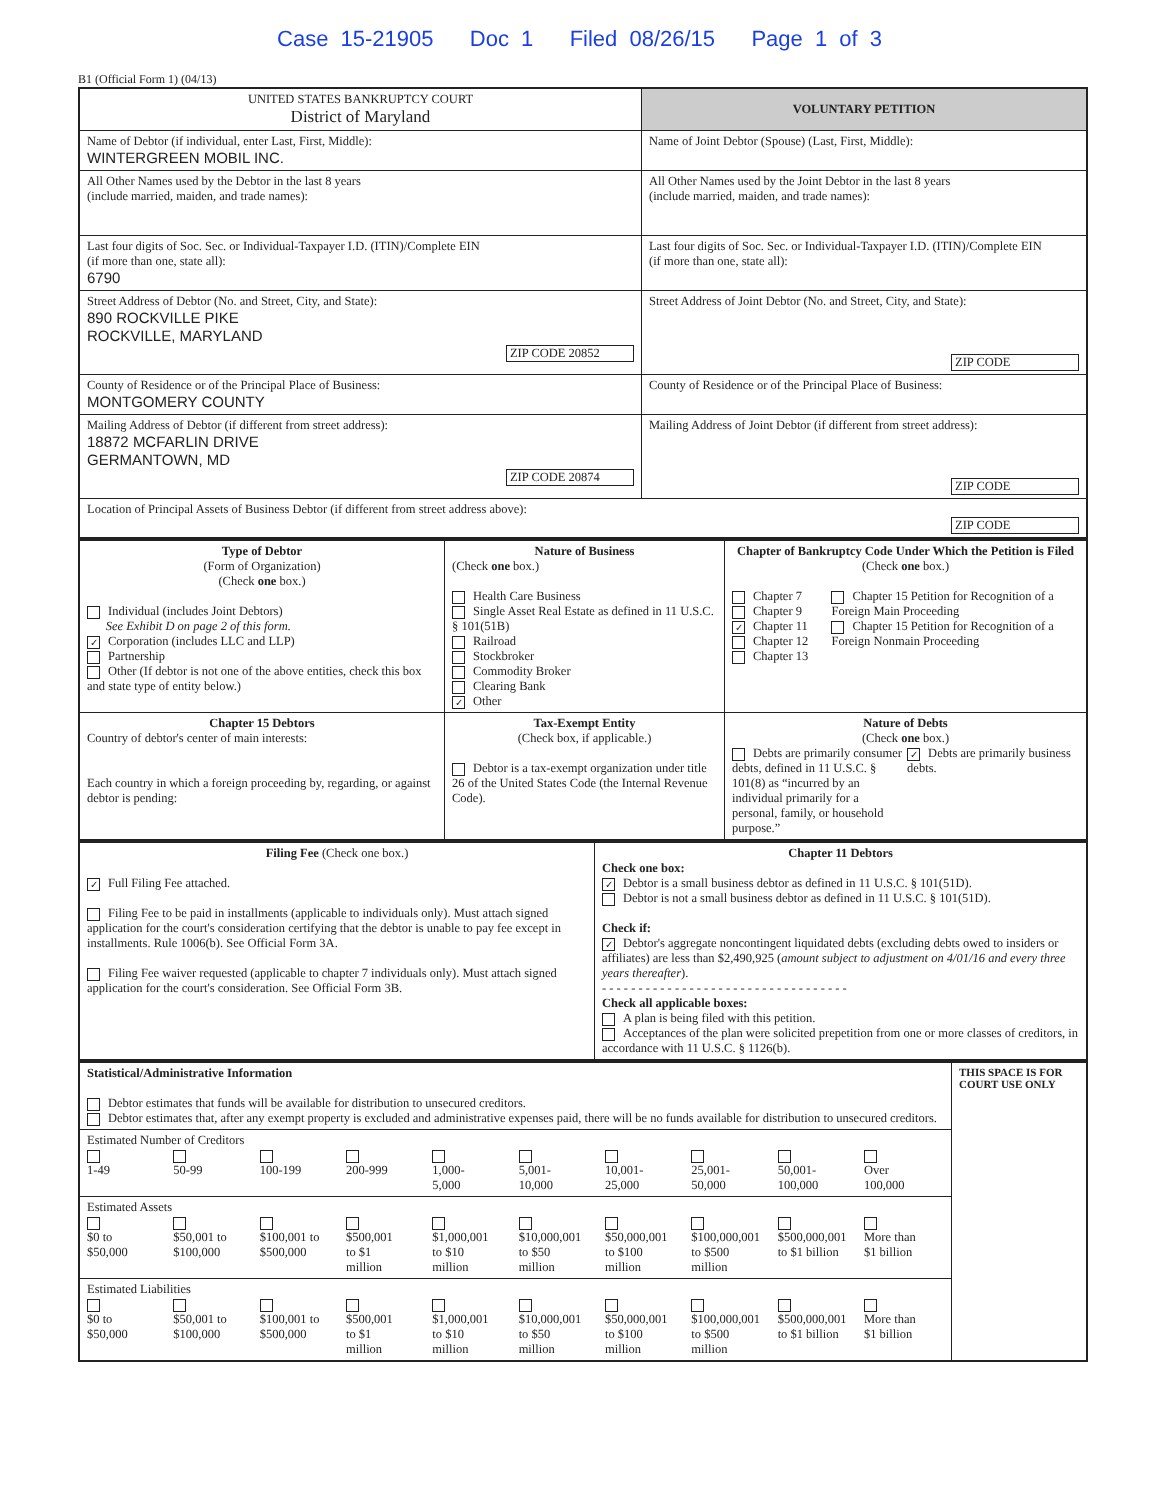Case 15-21905 Doc 1 Filed 08/26/15 Page 1 of 3
B1 (Official Form 1) (04/13)
| UNITED STATES BANKRUPTCY COURT District of Maryland | VOLUNTARY PETITION |
| Name of Debtor (if individual, enter Last, First, Middle): WINTERGREEN MOBIL INC. | Name of Joint Debtor (Spouse) (Last, First, Middle): |
| All Other Names used by the Debtor in the last 8 years (include married, maiden, and trade names): | All Other Names used by the Joint Debtor in the last 8 years (include married, maiden, and trade names): |
| Last four digits of Soc. Sec. or Individual-Taxpayer I.D. (ITIN)/Complete EIN (if more than one, state all): 6790 | Last four digits of Soc. Sec. or Individual-Taxpayer I.D. (ITIN)/Complete EIN (if more than one, state all): |
| Street Address of Debtor (No. and Street, City, and State): 890 ROCKVILLE PIKE ROCKVILLE, MARYLAND ZIP CODE 20852 | Street Address of Joint Debtor (No. and Street, City, and State): ZIP CODE |
| County of Residence or of the Principal Place of Business: MONTGOMERY COUNTY | County of Residence or of the Principal Place of Business: |
| Mailing Address of Debtor (if different from street address): 18872 MCFARLIN DRIVE GERMANTOWN, MD ZIP CODE 20874 | Mailing Address of Joint Debtor (if different from street address): ZIP CODE |
| Location of Principal Assets of Business Debtor (if different from street address above): ZIP CODE | |
| Type of Debtor (Form of Organization) (Check one box.) Individual (includes Joint Debtors) See Exhibit D on page 2 of this form. ✓ Corporation (includes LLC and LLP) Partnership Other (If debtor is not one of the above entities, check this box and state type of entity below.) | Nature of Business (Check one box.) Health Care Business Single Asset Real Estate as defined in 11 U.S.C. § 101(51B) Railroad Stockbroker Commodity Broker Clearing Bank ✓ Other | Chapter of Bankruptcy Code Under Which the Petition is Filed (Check one box.) Chapter 7 Chapter 9 ✓ Chapter 11 Chapter 12 Chapter 13 Chapter 15 Petition for Recognition of a Foreign Main Proceeding Chapter 15 Petition for Recognition of a Foreign Nonmain Proceeding |
| Chapter 15 Debtors Country of debtor's center of main interests: Each country in which a foreign proceeding by, regarding, or against debtor is pending: | Tax-Exempt Entity (Check box, if applicable.) Debtor is a tax-exempt organization under title 26 of the United States Code (the Internal Revenue Code). | Nature of Debts (Check one box.) Debts are primarily consumer debts, defined in 11 U.S.C. § 101(8) as “incurred by an individual primarily for a personal, family, or household purpose.” ✓ Debts are primarily business debts. |
| Filing Fee (Check one box.) ✓ Full Filing Fee attached. Filing Fee to be paid in installments (applicable to individuals only). Must attach signed application for the court's consideration certifying that the debtor is unable to pay fee except in installments. Rule 1006(b). See Official Form 3A. Filing Fee waiver requested (applicable to chapter 7 individuals only). Must attach signed application for the court's consideration. See Official Form 3B. | Chapter 11 Debtors Check one box: ✓ Debtor is a small business debtor as defined in 11 U.S.C. § 101(51D). Debtor is not a small business debtor as defined in 11 U.S.C. § 101(51D). Check if: ✓ Debtor's aggregate noncontingent liquidated debts (excluding debts owed to insiders or affiliates) are less than $2,490,925 ( amount subject to adjustment on 4/01/16 and every three years thereafter ). - - - - - - - - - - - - - - - - - - - - - - - - - - - - - - - - - - Check all applicable boxes: A plan is being filed with this petition. Acceptances of the plan were solicited prepetition from one or more classes of creditors, in accordance with 11 U.S.C. § 1126(b). |
| Statistical/Administrative Information Debtor estimates that funds will be available for distribution to unsecured creditors. Debtor estimates that, after any exempt property is excluded and administrative expenses paid, there will be no funds available for distribution to unsecured creditors. | THIS SPACE IS FOR COURT USE ONLY |
| Estimated Number of Creditors 1-49 50-99 100-199 200-999 1,000- 5,000 5,001- 10,000 10,001- 25,000 25,001- 50,000 50,001- 100,000 Over 100,000 | |
| Estimated Assets $0 to $50,000 $50,001 to $100,000 $100,001 to $500,000 $500,001 to $1 million $1,000,001 to $10 million $10,000,001 to $50 million $50,000,001 to $100 million $100,000,001 to $500 million $500,000,001 to $1 billion More than $1 billion | |
| Estimated Liabilities $0 to $50,000 $50,001 to $100,000 $100,001 to $500,000 $500,001 to $1 million $1,000,001 to $10 million $10,000,001 to $50 million $50,000,001 to $100 million $100,000,001 to $500 million $500,000,001 to $1 billion More than $1 billion | |